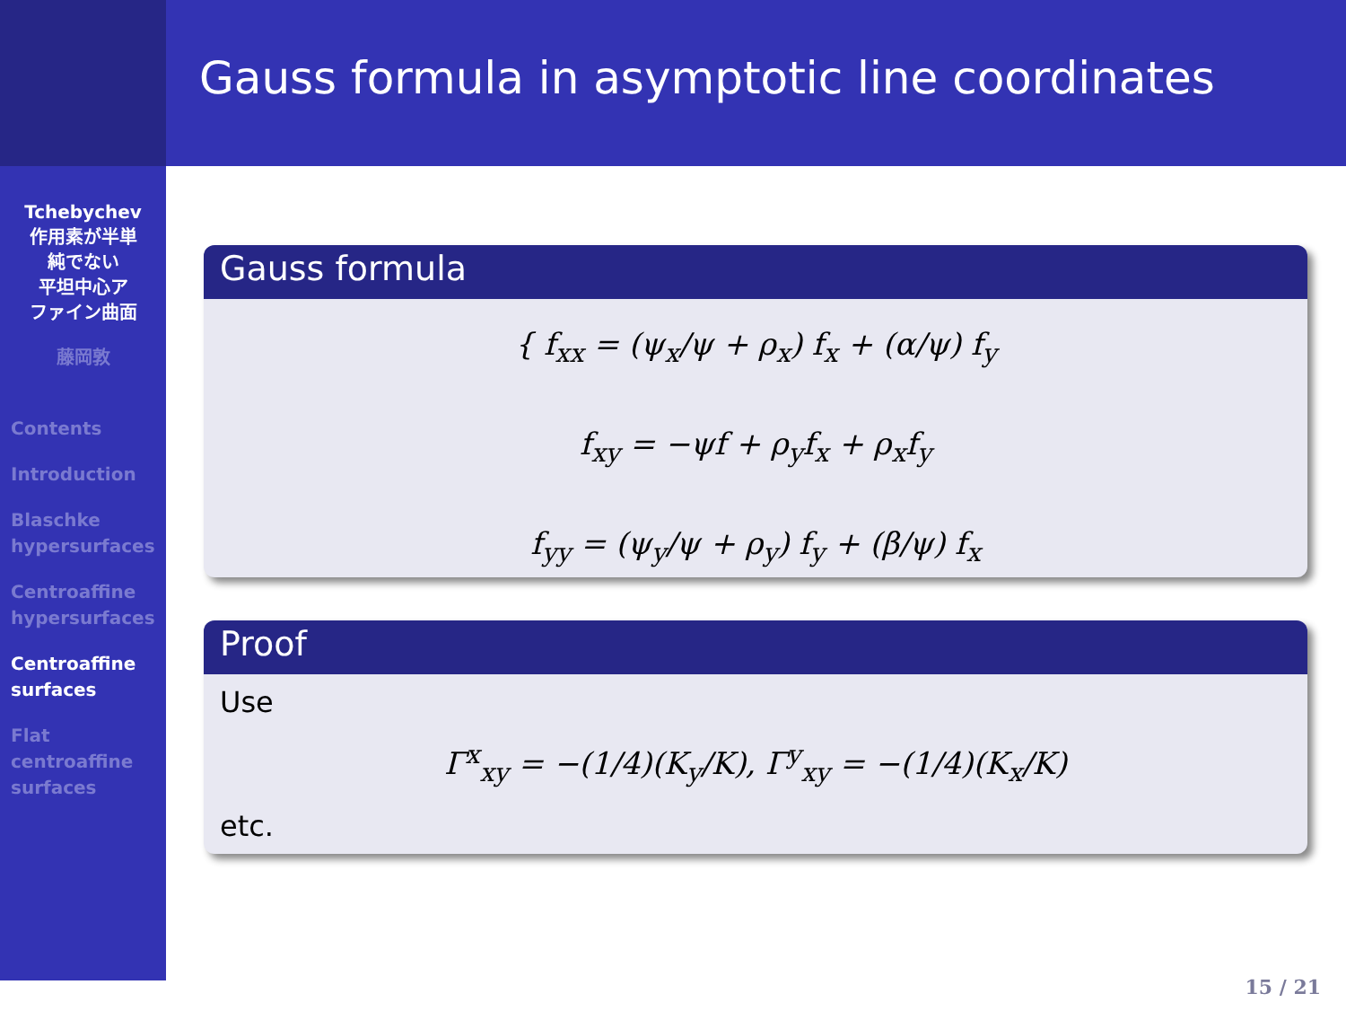Tchebychev
作用素が半単
純でない
平坦中心ア
ファイン曲面
藤岡敦
Contents
Introduction
Blaschke
hypersurfaces
Centroaffine
hypersurfaces
Centroaffine
surfaces
Flat
centroaffine
surfaces
Gauss formula in asymptotic line coordinates
Gauss formula
{ f<sub>xx</sub> = (ψ<sub>x</sub>/ψ + ρ<sub>x</sub>) f<sub>x</sub> + (α/ψ) f<sub>y</sub>
f<sub>xy</sub> = −ψf + ρ<sub>y</sub>f<sub>x</sub> + ρ<sub>x</sub>f<sub>y</sub>
f<sub>yy</sub> = (ψ<sub>y</sub>/ψ + ρ<sub>y</sub>) f<sub>y</sub> + (β/ψ) f<sub>x</sub>
Proof
Use
Γ<sup>x</sup><sub>xy</sub> = −(1/4)(K<sub>y</sub>/K), Γ<sup>y</sup><sub>xy</sub> = −(1/4)(K<sub>x</sub>/K)
etc.
15 / 21